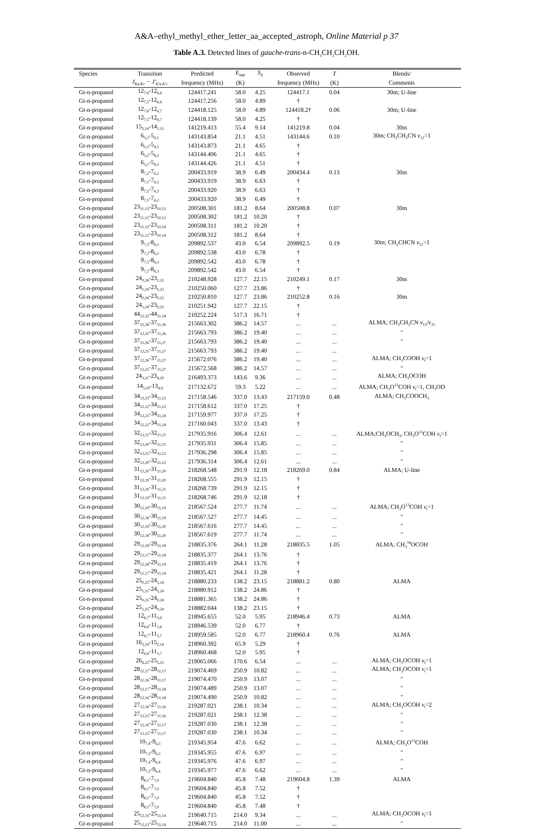A&A–ethyl_methyl_ether_letter_aa_accepted_astroph, Online Material p 37
Table A.3. Detected lines of gauche-trans-n-CH<sub>3</sub>CH<sub>2</sub>CH<sub>2</sub>OH.
| Species | Transition | Predicted | E<sub>upp</sub> | S<sub>ij</sub> | Observed | T | Blends/ |
| --- | --- | --- | --- | --- | --- | --- | --- |
| | J<sub>Ka,Kc</sub> − J′<sub>K′a,K′c</sub> | frequency (MHz) | (K) | | frequency (MHz) | (K) | Comments |
| Gt-n-propanol | 12<sub>7,6</sub>-12<sub>6,6</sub> | 124417.241 | 58.0 | 4.25 | 124417.1 | 0.04 | 30m; U-line |
| Gt-n-propanol | 12<sub>7,5</sub>-12<sub>6,6</sub> | 124417.256 | 58.0 | 4.89 | † | | |
| Gt-n-propanol | 12<sub>7,6</sub>-12<sub>6,7</sub> | 124418.125 | 58.0 | 4.89 | 124418.2† | 0.06 | 30m; U-line |
| Gt-n-propanol | 12<sub>7,5</sub>-12<sub>6,7</sub> | 124418.139 | 58.0 | 4.25 | † | | |
| Gt-n-propanol | 15<sub>2,14</sub>-14<sub>1,13</sub> | 141219.413 | 55.4 | 9.14 | 141219.8 | 0.04 | 30m |
| Gt-n-propanol | 6<sub>5,2</sub>-5<sub>4,1</sub> | 143143.854 | 21.1 | 4.51 | 143144.6 | 0.10 | 30m; CH<sub>3</sub>CH<sub>2</sub>CN v<sub>12</sub>=1 |
| Gt-n-propanol | 6<sub>5,1</sub>-5<sub>4,1</sub> | 143143.873 | 21.1 | 4.65 | † | | |
| Gt-n-propanol | 6<sub>5,2</sub>-5<sub>4,2</sub> | 143144.406 | 21.1 | 4.65 | † | | |
| Gt-n-propanol | 6<sub>5,1</sub>-5<sub>4,2</sub> | 143144.426 | 21.1 | 4.51 | † | | |
| Gt-n-propanol | 8<sub>7,2</sub>-7<sub>6,1</sub> | 200433.919 | 38.9 | 6.49 | 200434.4 | 0.13 | 30m |
| Gt-n-propanol | 8<sub>7,1</sub>-7<sub>6,1</sub> | 200433.919 | 38.9 | 6.63 | † | | |
| Gt-n-propanol | 8<sub>7,2</sub>-7<sub>6,2</sub> | 200433.920 | 38.9 | 6.63 | † | | |
| Gt-n-propanol | 8<sub>7,1</sub>-7<sub>6,2</sub> | 200433.920 | 38.9 | 6.49 | † | | |
| Gt-n-propanol | 23<sub>11,13</sub>-23<sub>10,13</sub> | 200508.301 | 181.2 | 8.64 | 200508.8 | 0.07 | 30m |
| Gt-n-propanol | 23<sub>11,12</sub>-23<sub>10,13</sub> | 200508.302 | 181.2 | 10.20 | † | | |
| Gt-n-propanol | 23<sub>11,13</sub>-23<sub>10,14</sub> | 200508.311 | 181.2 | 10.20 | † | | |
| Gt-n-propanol | 23<sub>11,12</sub>-23<sub>10,14</sub> | 200508.312 | 181.2 | 8.64 | † | | |
| Gt-n-propanol | 9<sub>7,3</sub>-8<sub>6,2</sub> | 209892.537 | 43.0 | 6.54 | 209892.5 | 0.19 | 30m; CH<sub>2</sub>CHCN v<sub>11</sub>=1 |
| Gt-n-propanol | 9<sub>7,2</sub>-8<sub>6,2</sub> | 209892.538 | 43.0 | 6.78 | † | | |
| Gt-n-propanol | 9<sub>7,3</sub>-8<sub>6,3</sub> | 209892.542 | 43.0 | 6.78 | † | | |
| Gt-n-propanol | 9<sub>7,2</sub>-8<sub>6,3</sub> | 209892.542 | 43.0 | 6.54 | † | | |
| Gt-n-propanol | 24<sub>0,24</sub>-23<sub>1,23</sub> | 210248.928 | 127.7 | 22.15 | 210249.1 | 0.17 | 30m |
| Gt-n-propanol | 24<sub>1,24</sub>-23<sub>1,23</sub> | 210250.060 | 127.7 | 23.86 | † | | |
| Gt-n-propanol | 24<sub>0,24</sub>-23<sub>0,23</sub> | 210250.810 | 127.7 | 23.86 | 210252.8 | 0.16 | 30m |
| Gt-n-propanol | 24<sub>1,24</sub>-23<sub>0,23</sub> | 210251.942 | 127.7 | 22.15 | † | | |
| Gt-n-propanol | 44<sub>12,32</sub>-44<sub>11,34</sub> | 210252.224 | 517.3 | 16.71 | † | | |
| Gt-n-propanol | 37<sub>12,26</sub>-37<sub>11,26</sub> | 215663.302 | 386.2 | 14.57 | ... | ... | ALMA; CH<sub>3</sub>CH<sub>2</sub>CN v<sub>13</sub>/ v<sub>21</sub> |
| Gt-n-propanol | 37<sub>12,25</sub>-37<sub>11,26</sub> | 215663.793 | 386.2 | 19.40 | ... | ... | " |
| Gt-n-propanol | 37<sub>12,26</sub>-37<sub>11,27</sub> | 215663.793 | 386.2 | 19.40 | ... | ... | " |
| Gt-n-propanol | 37<sub>12,25</sub>-37<sub>11,27</sub> | 215663.793 | 386.2 | 19.40 | ... | ... | |
| Gt-n-propanol | 37<sub>12,26</sub>-37<sub>11,27</sub> | 215672.076 | 386.2 | 19.40 | ... | ... | ALMA; CH<sub>3</sub>COOH v<sub>t</sub>=1 |
| Gt-n-propanol | 37<sub>12,25</sub>-37<sub>11,27</sub> | 215672.568 | 386.2 | 14.57 | ... | ... | " |
| Gt-n-propanol | 24<sub>3,21</sub>-23<sub>4,20</sub> | 216493.373 | 143.6 | 9.36 | ... | ... | ALMA; CH<sub>3</sub>OCOH |
| Gt-n-propanol | 14<sub>5,10</sub>-13<sub>4,9</sub> | 217132.672 | 59.3 | 5.22 | ... | ... | ALMA; CH<sub>3</sub>O<sup>13</sup>COH v<sub>t</sub>=1, CH<sub>3</sub>OD |
| Gt-n-propanol | 34<sub>12,23</sub>-34<sub>11,23</sub> | 217158.546 | 337.0 | 13.43 | 217159.0 | 0.48 | ALMA; CH<sub>3</sub>COOCH<sub>3</sub> |
| Gt-n-propanol | 34<sub>12,22</sub>-34<sub>11,23</sub> | 217158.612 | 337.0 | 17.25 | † | | |
| Gt-n-propanol | 34<sub>12,23</sub>-34<sub>11,24</sub> | 217159.977 | 337.0 | 17.25 | † | | |
| Gt-n-propanol | 34<sub>12,22</sub>-34<sub>11,24</sub> | 217160.043 | 337.0 | 13.43 | † | | |
| Gt-n-propanol | 32<sub>12,21</sub>-32<sub>11,21</sub> | 217935.916 | 306.4 | 12.61 | ... | ... | ALMA;CH<sub>3</sub>OCH<sub>3</sub>, CH<sub>3</sub>O<sup>13</sup>COH v<sub>t</sub>=1 |
| Gt-n-propanol | 32<sub>12,20</sub>-32<sub>11,21</sub> | 217935.931 | 306.4 | 15.85 | ... | ... | " |
| Gt-n-propanol | 32<sub>12,21</sub>-32<sub>11,22</sub> | 217936.298 | 306.4 | 15.85 | ... | ... | " |
| Gt-n-propanol | 32<sub>12,20</sub>-32<sub>11,22</sub> | 217936.314 | 306.4 | 12.61 | ... | ... | " |
| Gt-n-propanol | 31<sub>12,20</sub>-31<sub>11,20</sub> | 218268.548 | 291.9 | 12.18 | 218269.0 | 0.84 | ALMA; U-line |
| Gt-n-propanol | 31<sub>12,19</sub>-31<sub>11,20</sub> | 218268.555 | 291.9 | 12.15 | † | | |
| Gt-n-propanol | 31<sub>12,20</sub>-31<sub>11,21</sub> | 218268.739 | 291.9 | 12.15 | † | | |
| Gt-n-propanol | 31<sub>12,19</sub>-31<sub>11,21</sub> | 218268.746 | 291.9 | 12.18 | † | | |
| Gt-n-propanol | 30<sub>12,19</sub>-30<sub>11,19</sub> | 218567.524 | 277.7 | 11.74 | ... | ... | ALMA; CH<sub>3</sub>O<sup>13</sup>COH v<sub>t</sub>=1 |
| Gt-n-propanol | 30<sub>12,18</sub>-30<sub>11,19</sub> | 218567.527 | 277.7 | 14.45 | ... | ... | " |
| Gt-n-propanol | 30<sub>12,19</sub>-30<sub>11,20</sub> | 218567.616 | 277.7 | 14.45 | ... | ... | " |
| Gt-n-propanol | 30<sub>12,18</sub>-30<sub>11,20</sub> | 218567.619 | 277.7 | 11.74 | ... | ... | " |
| Gt-n-propanol | 29<sub>12,18</sub>-29<sub>11,18</sub> | 218835.376 | 264.1 | 11.28 | 218835.5 | 1.05 | ALMA; CH<sub>3</sub><sup>18</sup>OCOH |
| Gt-n-propanol | 29<sub>12,17</sub>-29<sub>11,18</sub> | 218835.377 | 264.1 | 13.76 | † | | |
| Gt-n-propanol | 29<sub>12,18</sub>-29<sub>11,19</sub> | 218835.419 | 264.1 | 13.76 | † | | |
| Gt-n-propanol | 29<sub>12,17</sub>-29<sub>11,19</sub> | 218835.421 | 264.1 | 11.28 | † | | |
| Gt-n-propanol | 25<sub>0,25</sub>-24<sub>1,24</sub> | 218880.233 | 138.2 | 23.15 | 218881.2 | 0.80 | ALMA |
| Gt-n-propanol | 25<sub>1,25</sub>-24<sub>1,24</sub> | 218880.912 | 138.2 | 24.86 | † | | |
| Gt-n-propanol | 25<sub>0,25</sub>-24<sub>0,24</sub> | 218881.365 | 138.2 | 24.86 | † | | |
| Gt-n-propanol | 25<sub>1,25</sub>-24<sub>0,24</sub> | 218882.044 | 138.2 | 23.15 | † | | |
| Gt-n-propanol | 12<sub>6,7</sub>-11<sub>5,6</sub> | 218945.655 | 52.0 | 5.95 | 218946.4 | 0.73 | ALMA |
| Gt-n-propanol | 12<sub>6,6</sub>-11<sub>5,6</sub> | 218946.539 | 52.0 | 6.77 | † | | |
| Gt-n-propanol | 12<sub>6,7</sub>-11<sub>5,7</sub> | 218959.585 | 52.0 | 6.77 | 218960.4 | 0.76 | ALMA |
| Gt-n-propanol | 16<sub>3,14</sub>-15<sub>2,14</sub> | 218960.392 | 65.9 | 5.29 | † | | |
| Gt-n-propanol | 12<sub>6,6</sub>-11<sub>5,7</sub> | 218960.468 | 52.0 | 5.95 | † | | |
| Gt-n-propanol | 26<sub>4,22</sub>-25<sub>5,21</sub> | 219065.066 | 170.6 | 6.54 | ... | ... | ALMA; CH<sub>3</sub>OCOH v<sub>t</sub>=1 |
| Gt-n-propanol | 28<sub>12,17</sub>-28<sub>11,17</sub> | 219074.469 | 250.9 | 10.82 | ... | ... | ALMA; CH<sub>3</sub>OCOH v<sub>t</sub>=1 |
| Gt-n-propanol | 28<sub>12,16</sub>-28<sub>11,17</sub> | 219074.470 | 250.9 | 13.07 | ... | ... | " |
| Gt-n-propanol | 28<sub>12,17</sub>-28<sub>11,18</sub> | 219074.489 | 250.9 | 13.07 | ... | ... | " |
| Gt-n-propanol | 28<sub>12,16</sub>-28<sub>11,18</sub> | 219074.490 | 250.9 | 10.82 | ... | ... | " |
| Gt-n-propanol | 27<sub>12,16</sub>-27<sub>11,16</sub> | 219287.021 | 238.1 | 10.34 | ... | ... | ALMA; CH<sub>3</sub>OCOH v<sub>t</sub>=2 |
| Gt-n-propanol | 27<sub>12,15</sub>-27<sub>11,16</sub> | 219287.021 | 238.1 | 12.38 | ... | ... | " |
| Gt-n-propanol | 27<sub>12,16</sub>-27<sub>11,17</sub> | 219287.030 | 238.1 | 12.38 | ... | ... | " |
| Gt-n-propanol | 27<sub>12,15</sub>-27<sub>11,17</sub> | 219287.030 | 238.1 | 10.34 | ... | ... | " |
| Gt-n-propanol | 10<sub>7,4</sub>-9<sub>6,3</sub> | 219345.954 | 47.6 | 6.62 | ... | ... | ALMA; CH<sub>3</sub>O<sup>13</sup>COH |
| Gt-n-propanol | 10<sub>7,3</sub>-9<sub>6,3</sub> | 219345.955 | 47.6 | 6.97 | ... | ... | " |
| Gt-n-propanol | 10<sub>7,4</sub>-9<sub>6,4</sub> | 219345.976 | 47.6 | 6.97 | ... | ... | " |
| Gt-n-propanol | 10<sub>7,3</sub>-9<sub>6,4</sub> | 219345.977 | 47.6 | 6.62 | ... | ... | " |
| Gt-n-propanol | 8<sub>8,1</sub>-7<sub>7,0</sub> | 219604.840 | 45.8 | 7.48 | 219604.8 | 1.39 | ALMA |
| Gt-n-propanol | 8<sub>8,1</sub>-7<sub>7,0</sub> | 219604.840 | 45.8 | 7.52 | † | | |
| Gt-n-propanol | 8<sub>8,1</sub>-7<sub>7,0</sub> | 219604.840 | 45.8 | 7.52 | † | | |
| Gt-n-propanol | 8<sub>8,1</sub>-7<sub>7,0</sub> | 219604.840 | 45.8 | 7.48 | † | | |
| Gt-n-propanol | 25<sub>12,14</sub>-25<sub>11,14</sub> | 219640.715 | 214.0 | 9.34 | ... | ... | ALMA; CH<sub>3</sub>OCOH v<sub>t</sub>=1 |
| Gt-n-propanol | 25<sub>12,13</sub>-25<sub>11,14</sub> | 219640.715 | 214.0 | 11.00 | ... | ... | " |